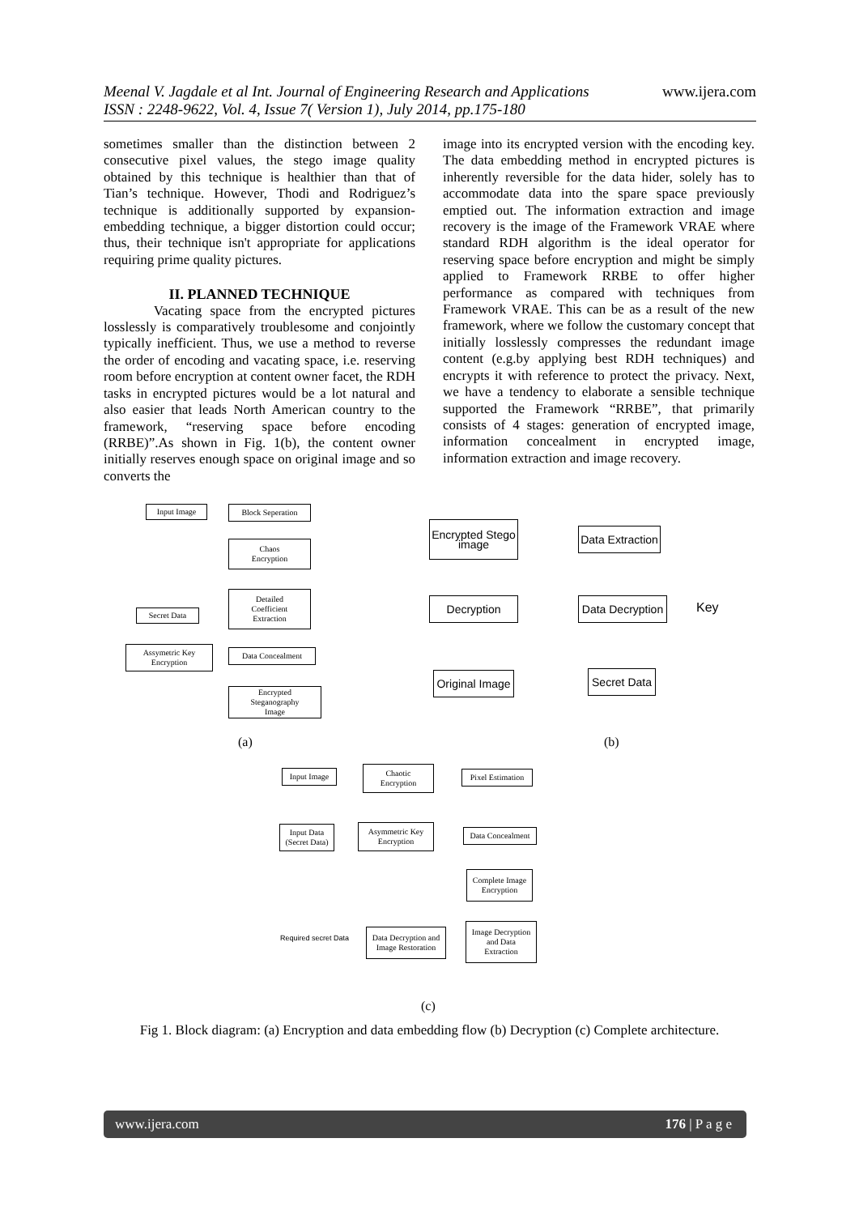Meenal V. Jagdale et al Int. Journal of Engineering Research and Applications
ISSN : 2248-9622, Vol. 4, Issue 7( Version 1), July 2014, pp.175-180
www.ijera.com
sometimes smaller than the distinction between 2 consecutive pixel values, the stego image quality obtained by this technique is healthier than that of Tian’s technique. However, Thodi and Rodriguez’s technique is additionally supported by expansion-embedding technique, a bigger distortion could occur; thus, their technique isn't appropriate for applications requiring prime quality pictures.
II. PLANNED TECHNIQUE
Vacating space from the encrypted pictures losslessly is comparatively troublesome and conjointly typically inefficient. Thus, we use a method to reverse the order of encoding and vacating space, i.e. reserving room before encryption at content owner facet, the RDH tasks in encrypted pictures would be a lot natural and also easier that leads North American country to the framework, “reserving space before encoding (RRBE)”.As shown in Fig. 1(b), the content owner initially reserves enough space on original image and so converts the
image into its encrypted version with the encoding key. The data embedding method in encrypted pictures is inherently reversible for the data hider, solely has to accommodate data into the spare space previously emptied out. The information extraction and image recovery is the image of the Framework VRAE where standard RDH algorithm is the ideal operator for reserving space before encryption and might be simply applied to Framework RRBE to offer higher performance as compared with techniques from Framework VRAE. This can be as a result of the new framework, where we follow the customary concept that initially losslessly compresses the redundant image content (e.g.by applying best RDH techniques) and encrypts it with reference to protect the privacy. Next, we have a tendency to elaborate a sensible technique supported the Framework “RRBE”, that primarily consists of 4 stages: generation of encrypted image, information concealment in encrypted image, information extraction and image recovery.
Input Image Block Seperation
Chaos
Encryption
Detailed
Coefficient
Extraction
Secret Data
Assymetric Key
Encryption
Data Concealment
Encrypted
Steganography
Image
Encrypted Stego
image
Data Extraction
Decryption
Data Decryption
Key
Original Image
Secret Data
(a) (b)
Input Image
Chaotic
Encryption
Pixel Estimation
Input Data
(Secret Data)
Asymmetric Key
Encryption
Data Concealment
Complete Image
Encryption
Image Decryption
and Data
Extraction
Data Decryption and
Image Restoration
Required secret Data
(c)
Fig 1. Block diagram: (a) Encryption and data embedding flow (b) Decryption (c) Complete architecture.
www.ijera.com 176 | P a g e